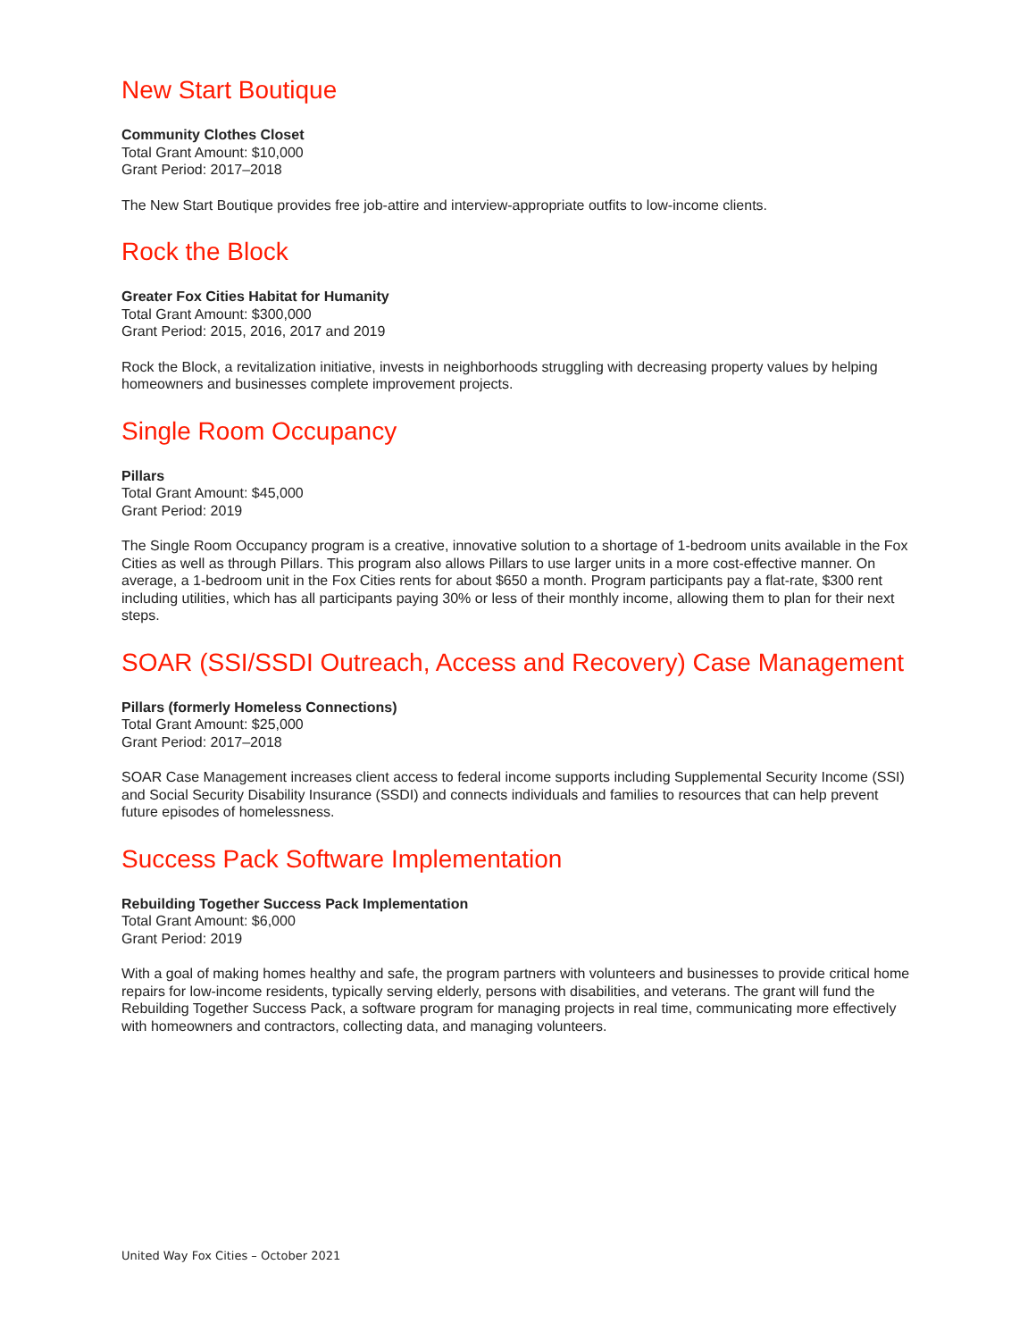New Start Boutique
Community Clothes Closet
Total Grant Amount: $10,000
Grant Period: 2017–2018
The New Start Boutique provides free job-attire and interview-appropriate outfits to low-income clients.
Rock the Block
Greater Fox Cities Habitat for Humanity
Total Grant Amount: $300,000
Grant Period: 2015, 2016, 2017 and 2019
Rock the Block, a revitalization initiative, invests in neighborhoods struggling with decreasing property values by helping homeowners and businesses complete improvement projects.
Single Room Occupancy
Pillars
Total Grant Amount: $45,000
Grant Period: 2019
The Single Room Occupancy program is a creative, innovative solution to a shortage of 1-bedroom units available in the Fox Cities as well as through Pillars. This program also allows Pillars to use larger units in a more cost-effective manner. On average, a 1-bedroom unit in the Fox Cities rents for about $650 a month. Program participants pay a flat-rate, $300 rent including utilities, which has all participants paying 30% or less of their monthly income, allowing them to plan for their next steps.
SOAR (SSI/SSDI Outreach, Access and Recovery) Case Management
Pillars (formerly Homeless Connections)
Total Grant Amount: $25,000
Grant Period: 2017–2018
SOAR Case Management increases client access to federal income supports including Supplemental Security Income (SSI) and Social Security Disability Insurance (SSDI) and connects individuals and families to resources that can help prevent future episodes of homelessness.
Success Pack Software Implementation
Rebuilding Together Success Pack Implementation
Total Grant Amount: $6,000
Grant Period: 2019
With a goal of making homes healthy and safe, the program partners with volunteers and businesses to provide critical home repairs for low-income residents, typically serving elderly, persons with disabilities, and veterans. The grant will fund the Rebuilding Together Success Pack, a software program for managing projects in real time, communicating more effectively with homeowners and contractors, collecting data, and managing volunteers.
United Way Fox Cities – October 2021